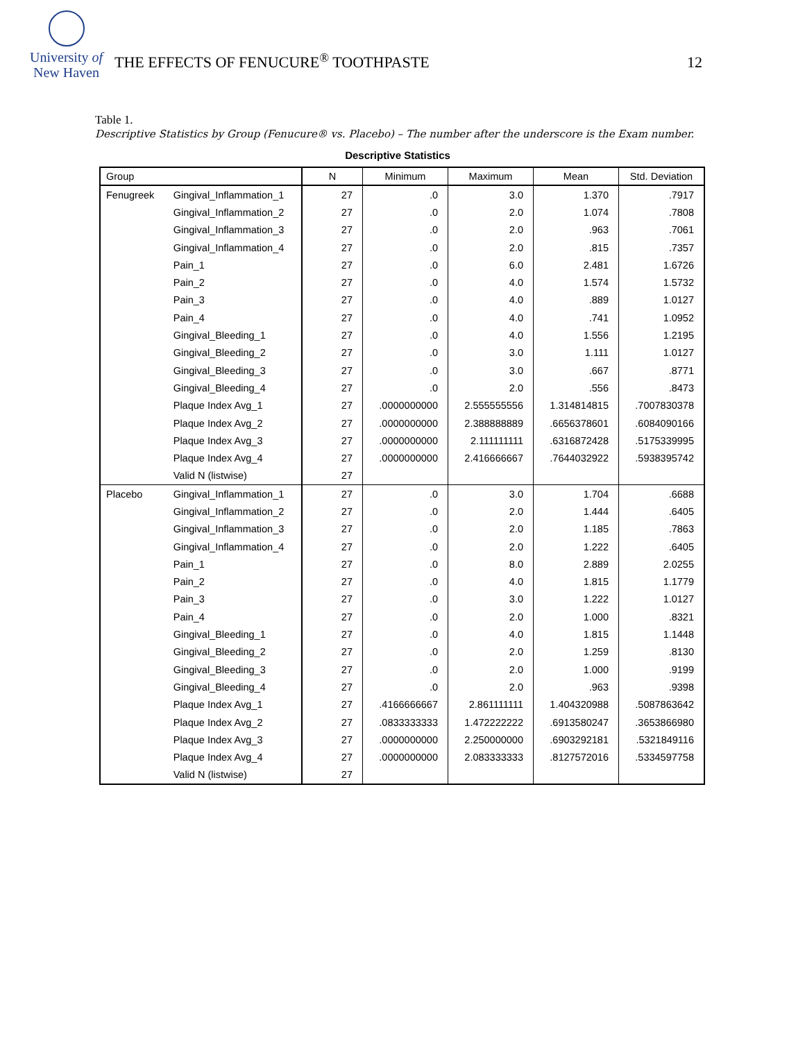University of
New Haven
THE EFFECTS OF FENUCURE<sup>®</sup> TOOTHPASTE
12
Table 1.
Descriptive Statistics by Group (Fenucure® vs. Placebo) – The number after the underscore is the Exam number.
Descriptive Statistics
| Group | | N | Minimum | Maximum | Mean | Std. Deviation |
| --- | --- | --- | --- | --- | --- | --- |
| Fenugreek | Gingival_Inflammation_1 | 27 | .0 | 3.0 | 1.370 | .7917 |
| | Gingival_Inflammation_2 | 27 | .0 | 2.0 | 1.074 | .7808 |
| | Gingival_Inflammation_3 | 27 | .0 | 2.0 | .963 | .7061 |
| | Gingival_Inflammation_4 | 27 | .0 | 2.0 | .815 | .7357 |
| | Pain_1 | 27 | .0 | 6.0 | 2.481 | 1.6726 |
| | Pain_2 | 27 | .0 | 4.0 | 1.574 | 1.5732 |
| | Pain_3 | 27 | .0 | 4.0 | .889 | 1.0127 |
| | Pain_4 | 27 | .0 | 4.0 | .741 | 1.0952 |
| | Gingival_Bleeding_1 | 27 | .0 | 4.0 | 1.556 | 1.2195 |
| | Gingival_Bleeding_2 | 27 | .0 | 3.0 | 1.111 | 1.0127 |
| | Gingival_Bleeding_3 | 27 | .0 | 3.0 | .667 | .8771 |
| | Gingival_Bleeding_4 | 27 | .0 | 2.0 | .556 | .8473 |
| | Plaque Index Avg_1 | 27 | .0000000000 | 2.555555556 | 1.314814815 | .7007830378 |
| | Plaque Index Avg_2 | 27 | .0000000000 | 2.388888889 | .6656378601 | .6084090166 |
| | Plaque Index Avg_3 | 27 | .0000000000 | 2.111111111 | .6316872428 | .5175339995 |
| | Plaque Index Avg_4 | 27 | .0000000000 | 2.416666667 | .7644032922 | .5938395742 |
| | Valid N (listwise) | 27 | | | | |
| Placebo | Gingival_Inflammation_1 | 27 | .0 | 3.0 | 1.704 | .6688 |
| | Gingival_Inflammation_2 | 27 | .0 | 2.0 | 1.444 | .6405 |
| | Gingival_Inflammation_3 | 27 | .0 | 2.0 | 1.185 | .7863 |
| | Gingival_Inflammation_4 | 27 | .0 | 2.0 | 1.222 | .6405 |
| | Pain_1 | 27 | .0 | 8.0 | 2.889 | 2.0255 |
| | Pain_2 | 27 | .0 | 4.0 | 1.815 | 1.1779 |
| | Pain_3 | 27 | .0 | 3.0 | 1.222 | 1.0127 |
| | Pain_4 | 27 | .0 | 2.0 | 1.000 | .8321 |
| | Gingival_Bleeding_1 | 27 | .0 | 4.0 | 1.815 | 1.1448 |
| | Gingival_Bleeding_2 | 27 | .0 | 2.0 | 1.259 | .8130 |
| | Gingival_Bleeding_3 | 27 | .0 | 2.0 | 1.000 | .9199 |
| | Gingival_Bleeding_4 | 27 | .0 | 2.0 | .963 | .9398 |
| | Plaque Index Avg_1 | 27 | .4166666667 | 2.861111111 | 1.404320988 | .5087863642 |
| | Plaque Index Avg_2 | 27 | .0833333333 | 1.472222222 | .6913580247 | .3653866980 |
| | Plaque Index Avg_3 | 27 | .0000000000 | 2.250000000 | .6903292181 | .5321849116 |
| | Plaque Index Avg_4 | 27 | .0000000000 | 2.083333333 | .8127572016 | .5334597758 |
| | Valid N (listwise) | 27 | | | | |